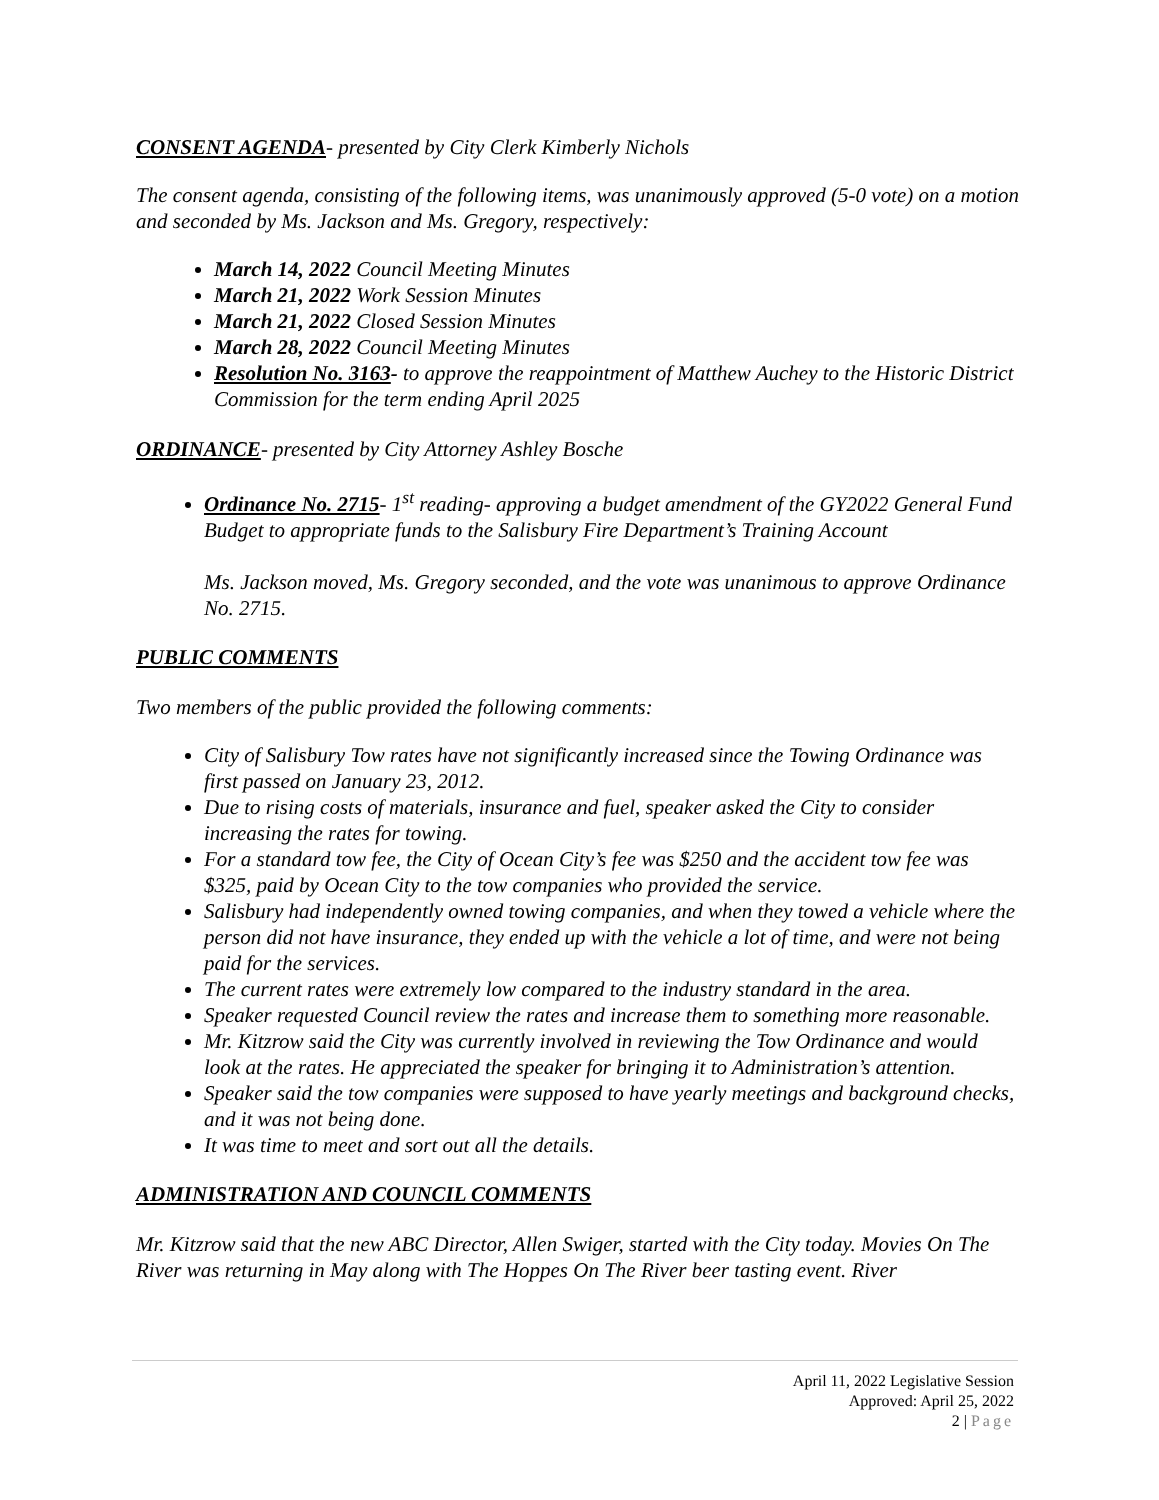CONSENT AGENDA- presented by City Clerk Kimberly Nichols
The consent agenda, consisting of the following items, was unanimously approved (5-0 vote) on a motion and seconded by Ms. Jackson and Ms. Gregory, respectively:
March 14, 2022 Council Meeting Minutes
March 21, 2022 Work Session Minutes
March 21, 2022 Closed Session Minutes
March 28, 2022 Council Meeting Minutes
Resolution No. 3163- to approve the reappointment of Matthew Auchey to the Historic District Commission for the term ending April 2025
ORDINANCE- presented by City Attorney Ashley Bosche
Ordinance No. 2715- 1<sup>st</sup> reading- approving a budget amendment of the GY2022 General Fund Budget to appropriate funds to the Salisbury Fire Department’s Training Account
Ms. Jackson moved, Ms. Gregory seconded, and the vote was unanimous to approve Ordinance No. 2715.
PUBLIC COMMENTS
Two members of the public provided the following comments:
City of Salisbury Tow rates have not significantly increased since the Towing Ordinance was first passed on January 23, 2012.
Due to rising costs of materials, insurance and fuel, speaker asked the City to consider increasing the rates for towing.
For a standard tow fee, the City of Ocean City’s fee was $250 and the accident tow fee was $325, paid by Ocean City to the tow companies who provided the service.
Salisbury had independently owned towing companies, and when they towed a vehicle where the person did not have insurance, they ended up with the vehicle a lot of time, and were not being paid for the services.
The current rates were extremely low compared to the industry standard in the area.
Speaker requested Council review the rates and increase them to something more reasonable.
Mr. Kitzrow said the City was currently involved in reviewing the Tow Ordinance and would look at the rates. He appreciated the speaker for bringing it to Administration’s attention.
Speaker said the tow companies were supposed to have yearly meetings and background checks, and it was not being done.
It was time to meet and sort out all the details.
ADMINISTRATION AND COUNCIL COMMENTS
Mr. Kitzrow said that the new ABC Director, Allen Swiger, started with the City today. Movies On The River was returning in May along with The Hoppes On The River beer tasting event. River
April 11, 2022 Legislative Session
Approved: April 25, 2022
2 | Page